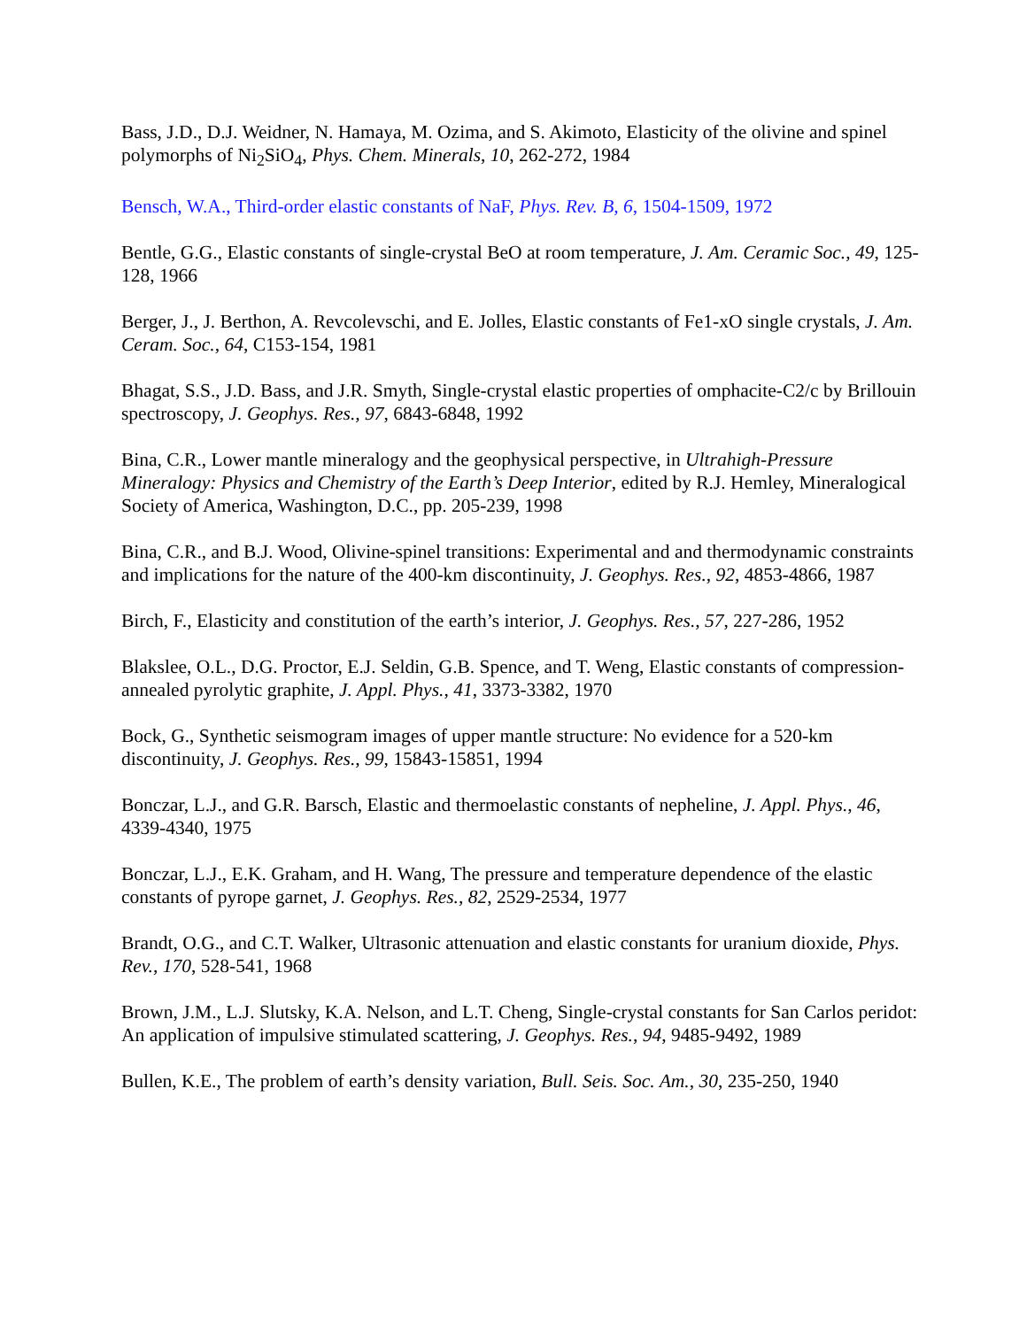Bass, J.D., D.J. Weidner, N. Hamaya, M. Ozima, and S. Akimoto, Elasticity of the olivine and spinel polymorphs of Ni<sub>2</sub>SiO<sub>4</sub>, Phys. Chem. Minerals, 10, 262-272, 1984
Bensch, W.A., Third-order elastic constants of NaF, Phys. Rev. B, 6, 1504-1509, 1972
Bentle, G.G., Elastic constants of single-crystal BeO at room temperature, J. Am. Ceramic Soc., 49, 125-128, 1966
Berger, J., J. Berthon, A. Revcolevschi, and E. Jolles, Elastic constants of Fe1-xO single crystals, J. Am. Ceram. Soc., 64, C153-154, 1981
Bhagat, S.S., J.D. Bass, and J.R. Smyth, Single-crystal elastic properties of omphacite-C2/c by Brillouin spectroscopy, J. Geophys. Res., 97, 6843-6848, 1992
Bina, C.R., Lower mantle mineralogy and the geophysical perspective, in Ultrahigh-Pressure Mineralogy: Physics and Chemistry of the Earth’s Deep Interior, edited by R.J. Hemley, Mineralogical Society of America, Washington, D.C., pp. 205-239, 1998
Bina, C.R., and B.J. Wood, Olivine-spinel transitions: Experimental and and thermodynamic constraints and implications for the nature of the 400-km discontinuity, J. Geophys. Res., 92, 4853-4866, 1987
Birch, F., Elasticity and constitution of the earth’s interior, J. Geophys. Res., 57, 227-286, 1952
Blakslee, O.L., D.G. Proctor, E.J. Seldin, G.B. Spence, and T. Weng, Elastic constants of compression-annealed pyrolytic graphite, J. Appl. Phys., 41, 3373-3382, 1970
Bock, G., Synthetic seismogram images of upper mantle structure: No evidence for a 520-km discontinuity, J. Geophys. Res., 99, 15843-15851, 1994
Bonczar, L.J., and G.R. Barsch, Elastic and thermoelastic constants of nepheline, J. Appl. Phys., 46, 4339-4340, 1975
Bonczar, L.J., E.K. Graham, and H. Wang, The pressure and temperature dependence of the elastic constants of pyrope garnet, J. Geophys. Res., 82, 2529-2534, 1977
Brandt, O.G., and C.T. Walker, Ultrasonic attenuation and elastic constants for uranium dioxide, Phys. Rev., 170, 528-541, 1968
Brown, J.M., L.J. Slutsky, K.A. Nelson, and L.T. Cheng, Single-crystal constants for San Carlos peridot: An application of impulsive stimulated scattering, J. Geophys. Res., 94, 9485-9492, 1989
Bullen, K.E., The problem of earth’s density variation, Bull. Seis. Soc. Am., 30, 235-250, 1940